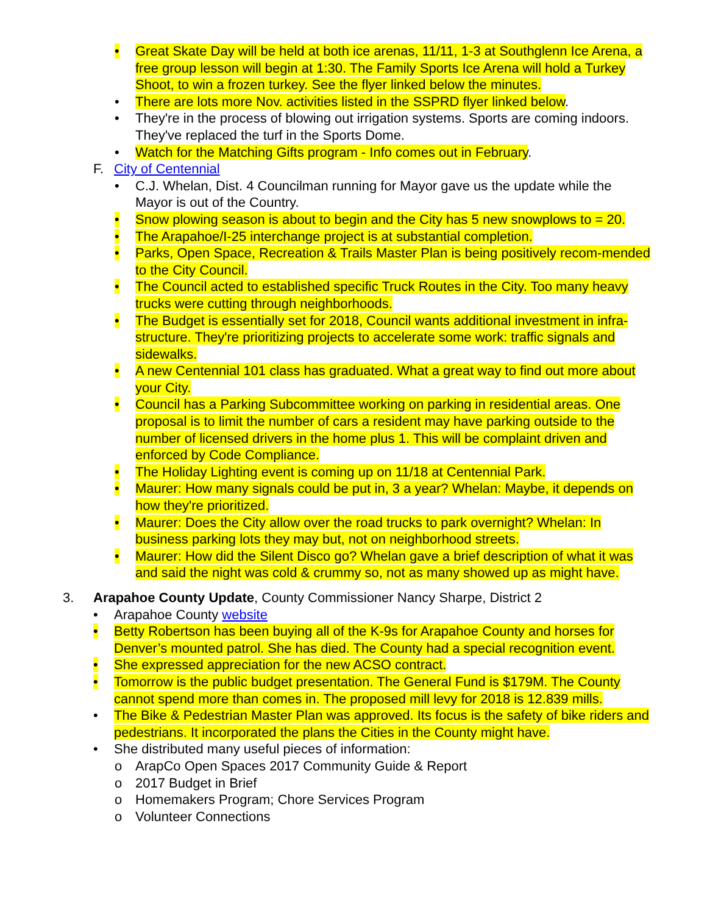• Great Skate Day will be held at both ice arenas, 11/11, 1-3 at Southglenn Ice Arena, a free group lesson will begin at 1:30. The Family Sports Ice Arena will hold a Turkey Shoot, to win a frozen turkey. See the flyer linked below the minutes.
• There are lots more Nov. activities listed in the SSPRD flyer linked below.
• They're in the process of blowing out irrigation systems. Sports are coming indoors. They've replaced the turf in the Sports Dome.
• Watch for the Matching Gifts program - Info comes out in February.
F. City of Centennial
• C.J. Whelan, Dist. 4 Councilman running for Mayor gave us the update while the Mayor is out of the Country.
• Snow plowing season is about to begin and the City has 5 new snowplows to = 20.
• The Arapahoe/I-25 interchange project is at substantial completion.
• Parks, Open Space, Recreation & Trails Master Plan is being positively recom-mended to the City Council.
• The Council acted to established specific Truck Routes in the City. Too many heavy trucks were cutting through neighborhoods.
• The Budget is essentially set for 2018, Council wants additional investment in infra-structure. They're prioritizing projects to accelerate some work: traffic signals and sidewalks.
• A new Centennial 101 class has graduated. What a great way to find out more about your City.
• Council has a Parking Subcommittee working on parking in residential areas. One proposal is to limit the number of cars a resident may have parking outside to the number of licensed drivers in the home plus 1. This will be complaint driven and enforced by Code Compliance.
• The Holiday Lighting event is coming up on 11/18 at Centennial Park.
• Maurer: How many signals could be put in, 3 a year? Whelan: Maybe, it depends on how they're prioritized.
• Maurer: Does the City allow over the road trucks to park overnight? Whelan: In business parking lots they may but, not on neighborhood streets.
• Maurer: How did the Silent Disco go? Whelan gave a brief description of what it was and said the night was cold & crummy so, not as many showed up as might have.
3. Arapahoe County Update, County Commissioner Nancy Sharpe, District 2
• Arapahoe County website
• Betty Robertson has been buying all of the K-9s for Arapahoe County and horses for Denver’s mounted patrol. She has died. The County had a special recognition event.
• She expressed appreciation for the new ACSO contract.
• Tomorrow is the public budget presentation. The General Fund is $179M. The County cannot spend more than comes in. The proposed mill levy for 2018 is 12.839 mills.
• The Bike & Pedestrian Master Plan was approved. Its focus is the safety of bike riders and pedestrians. It incorporated the plans the Cities in the County might have.
• She distributed many useful pieces of information:
o ArapCo Open Spaces 2017 Community Guide & Report
o 2017 Budget in Brief
o Homemakers Program; Chore Services Program
o Volunteer Connections